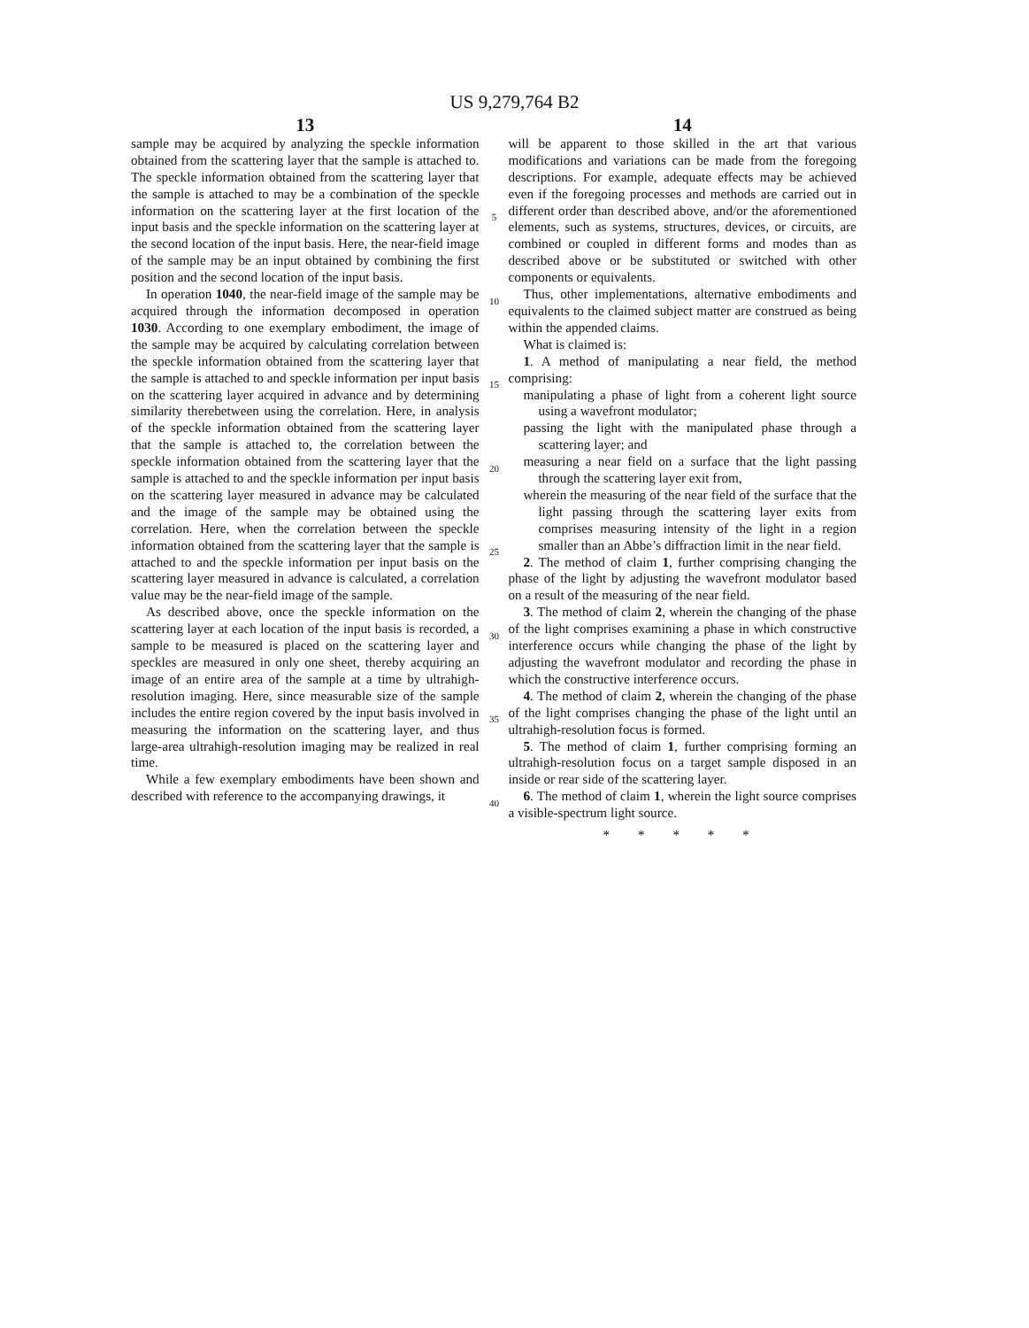US 9,279,764 B2
13
sample may be acquired by analyzing the speckle information obtained from the scattering layer that the sample is attached to. The speckle information obtained from the scattering layer that the sample is attached to may be a combination of the speckle information on the scattering layer at the first location of the input basis and the speckle information on the scattering layer at the second location of the input basis. Here, the near-field image of the sample may be an input obtained by combining the first position and the second location of the input basis.
In operation 1040, the near-field image of the sample may be acquired through the information decomposed in operation 1030. According to one exemplary embodiment, the image of the sample may be acquired by calculating correlation between the speckle information obtained from the scattering layer that the sample is attached to and speckle information per input basis on the scattering layer acquired in advance and by determining similarity therebetween using the correlation. Here, in analysis of the speckle information obtained from the scattering layer that the sample is attached to, the correlation between the speckle information obtained from the scattering layer that the sample is attached to and the speckle information per input basis on the scattering layer measured in advance may be calculated and the image of the sample may be obtained using the correlation. Here, when the correlation between the speckle information obtained from the scattering layer that the sample is attached to and the speckle information per input basis on the scattering layer measured in advance is calculated, a correlation value may be the near-field image of the sample.
As described above, once the speckle information on the scattering layer at each location of the input basis is recorded, a sample to be measured is placed on the scattering layer and speckles are measured in only one sheet, thereby acquiring an image of an entire area of the sample at a time by ultrahigh-resolution imaging. Here, since measurable size of the sample includes the entire region covered by the input basis involved in measuring the information on the scattering layer, and thus large-area ultrahigh-resolution imaging may be realized in real time.
While a few exemplary embodiments have been shown and described with reference to the accompanying drawings, it
5
10
15
20
25
30
35
40
14
will be apparent to those skilled in the art that various modifications and variations can be made from the foregoing descriptions. For example, adequate effects may be achieved even if the foregoing processes and methods are carried out in different order than described above, and/or the aforementioned elements, such as systems, structures, devices, or circuits, are combined or coupled in different forms and modes than as described above or be substituted or switched with other components or equivalents.
Thus, other implementations, alternative embodiments and equivalents to the claimed subject matter are construed as being within the appended claims.
What is claimed is:
1. A method of manipulating a near field, the method comprising:
manipulating a phase of light from a coherent light source using a wavefront modulator;
passing the light with the manipulated phase through a scattering layer; and
measuring a near field on a surface that the light passing through the scattering layer exit from,
wherein the measuring of the near field of the surface that the light passing through the scattering layer exits from comprises measuring intensity of the light in a region smaller than an Abbe’s diffraction limit in the near field.
2. The method of claim 1, further comprising changing the phase of the light by adjusting the wavefront modulator based on a result of the measuring of the near field.
3. The method of claim 2, wherein the changing of the phase of the light comprises examining a phase in which constructive interference occurs while changing the phase of the light by adjusting the wavefront modulator and recording the phase in which the constructive interference occurs.
4. The method of claim 2, wherein the changing of the phase of the light comprises changing the phase of the light until an ultrahigh-resolution focus is formed.
5. The method of claim 1, further comprising forming an ultrahigh-resolution focus on a target sample disposed in an inside or rear side of the scattering layer.
6. The method of claim 1, wherein the light source comprises a visible-spectrum light source.
* * * * *